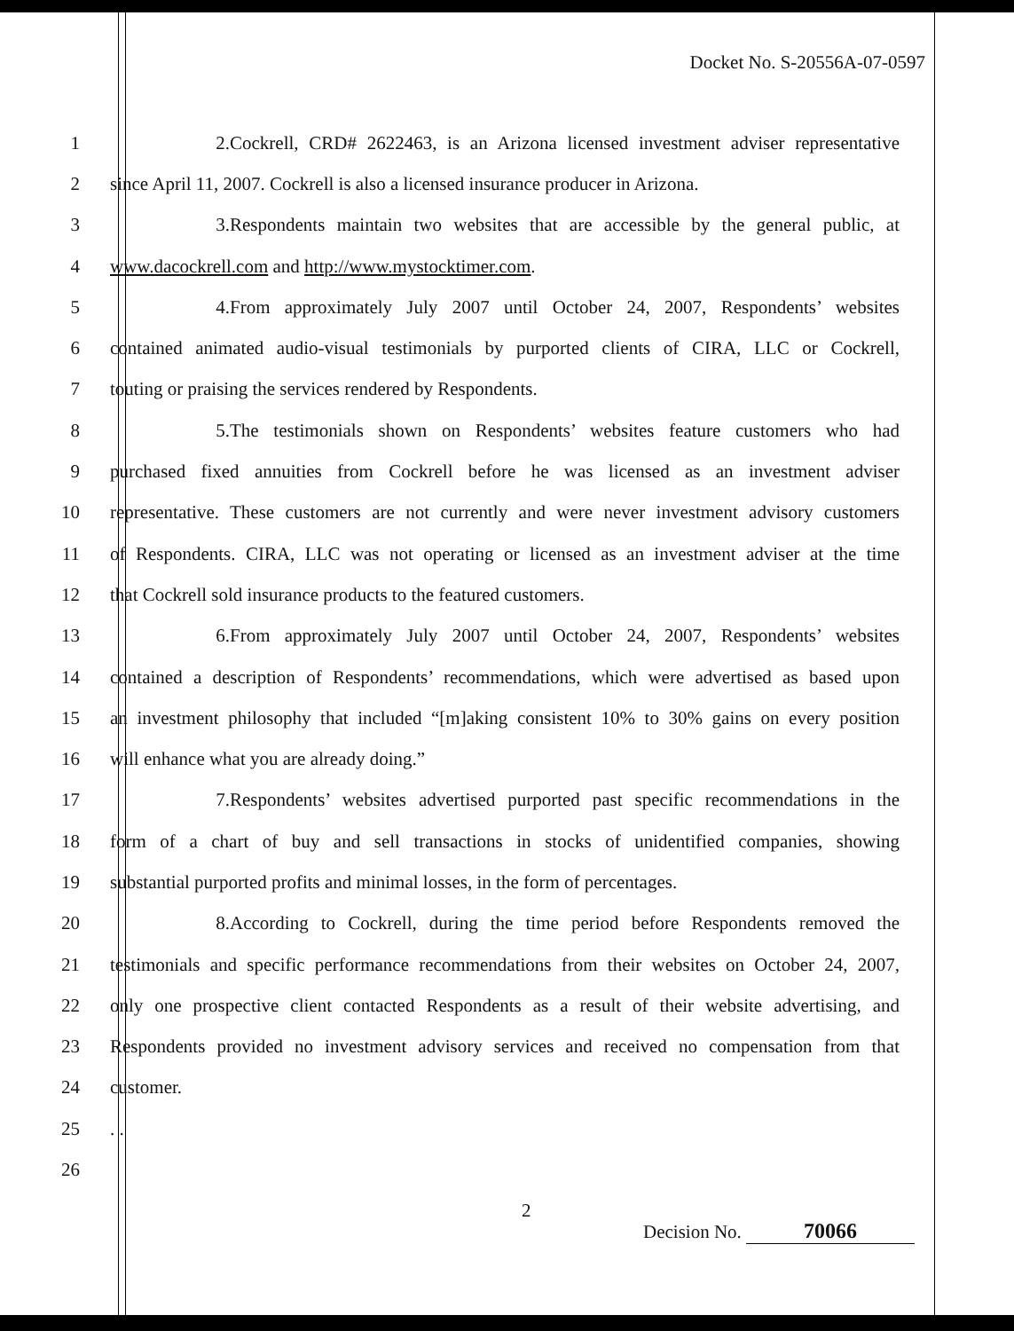Docket No. S-20556A-07-0597
1 2. Cockrell, CRD# 2622463, is an Arizona licensed investment adviser representative
2 since April 11, 2007. Cockrell is also a licensed insurance producer in Arizona.
3 3. Respondents maintain two websites that are accessible by the general public, at
4 www.dacockrell.com and http://www.mystocktimer.com.
5 4. From approximately July 2007 until October 24, 2007, Respondents’ websites
6 contained animated audio-visual testimonials by purported clients of CIRA, LLC or Cockrell,
7 touting or praising the services rendered by Respondents.
8 5. The testimonials shown on Respondents’ websites feature customers who had
9 purchased fixed annuities from Cockrell before he was licensed as an investment adviser
10 representative. These customers are not currently and were never investment advisory customers
11 of Respondents. CIRA, LLC was not operating or licensed as an investment adviser at the time
12 that Cockrell sold insurance products to the featured customers.
13 6. From approximately July 2007 until October 24, 2007, Respondents’ websites
14 contained a description of Respondents’ recommendations, which were advertised as based upon
15 an investment philosophy that included “[m]aking consistent 10% to 30% gains on every position
16 will enhance what you are already doing.”
17 7. Respondents’ websites advertised purported past specific recommendations in the
18 form of a chart of buy and sell transactions in stocks of unidentified companies, showing
19 substantial purported profits and minimal losses, in the form of percentages.
20 8. According to Cockrell, during the time period before Respondents removed the
21 testimonials and specific performance recommendations from their websites on October 24, 2007,
22 only one prospective client contacted Respondents as a result of their website advertising, and
23 Respondents provided no investment advisory services and received no compensation from that
24 customer.
25. .
26
2
Decision No. 70066